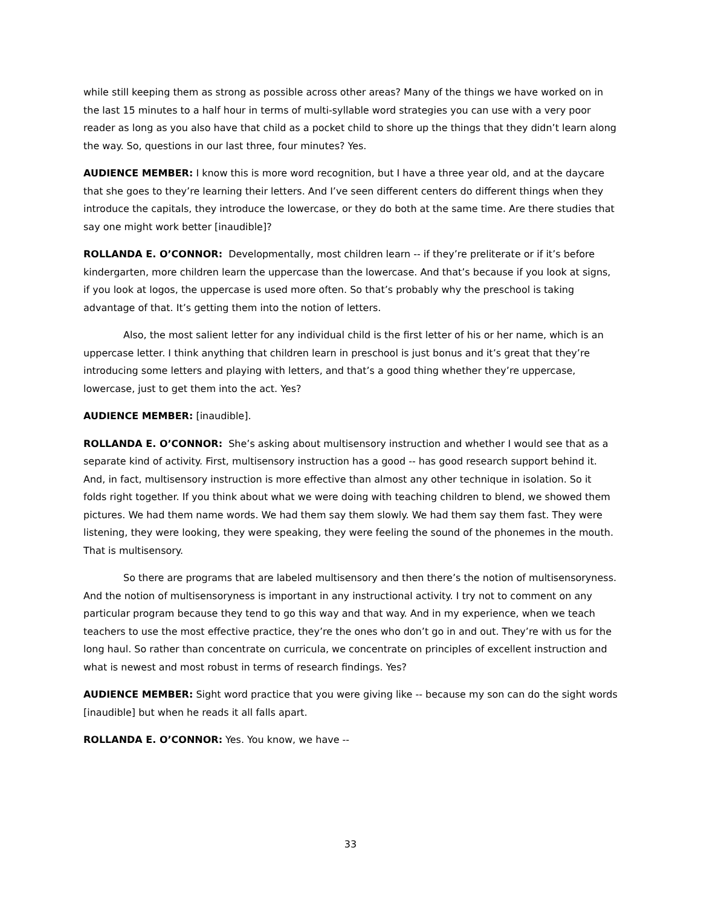while still keeping them as strong as possible across other areas? Many of the things we have worked on in the last 15 minutes to a half hour in terms of multi-syllable word strategies you can use with a very poor reader as long as you also have that child as a pocket child to shore up the things that they didn’t learn along the way. So, questions in our last three, four minutes? Yes.
AUDIENCE MEMBER: I know this is more word recognition, but I have a three year old, and at the daycare that she goes to they’re learning their letters. And I’ve seen different centers do different things when they introduce the capitals, they introduce the lowercase, or they do both at the same time. Are there studies that say one might work better [inaudible]?
ROLLANDA E. O’CONNOR: Developmentally, most children learn -- if they’re preliterate or if it’s before kindergarten, more children learn the uppercase than the lowercase. And that’s because if you look at signs, if you look at logos, the uppercase is used more often. So that’s probably why the preschool is taking advantage of that. It’s getting them into the notion of letters.
Also, the most salient letter for any individual child is the first letter of his or her name, which is an uppercase letter. I think anything that children learn in preschool is just bonus and it’s great that they’re introducing some letters and playing with letters, and that’s a good thing whether they’re uppercase, lowercase, just to get them into the act. Yes?
AUDIENCE MEMBER: [inaudible].
ROLLANDA E. O’CONNOR: She’s asking about multisensory instruction and whether I would see that as a separate kind of activity. First, multisensory instruction has a good -- has good research support behind it. And, in fact, multisensory instruction is more effective than almost any other technique in isolation. So it folds right together. If you think about what we were doing with teaching children to blend, we showed them pictures. We had them name words. We had them say them slowly. We had them say them fast. They were listening, they were looking, they were speaking, they were feeling the sound of the phonemes in the mouth. That is multisensory.
So there are programs that are labeled multisensory and then there’s the notion of multisensoryness. And the notion of multisensoryness is important in any instructional activity. I try not to comment on any particular program because they tend to go this way and that way. And in my experience, when we teach teachers to use the most effective practice, they’re the ones who don’t go in and out. They’re with us for the long haul. So rather than concentrate on curricula, we concentrate on principles of excellent instruction and what is newest and most robust in terms of research findings. Yes?
AUDIENCE MEMBER: Sight word practice that you were giving like -- because my son can do the sight words [inaudible] but when he reads it all falls apart.
ROLLANDA E. O’CONNOR: Yes. You know, we have --
33